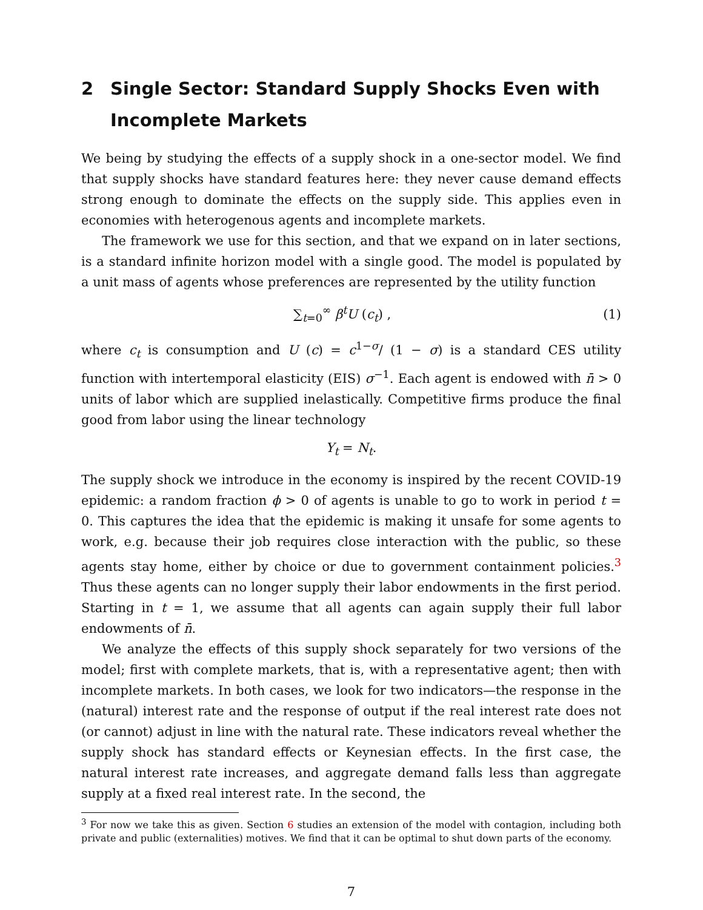2 Single Sector: Standard Supply Shocks Even with Incomplete Markets
We being by studying the effects of a supply shock in a one-sector model. We find that supply shocks have standard features here: they never cause demand effects strong enough to dominate the effects on the supply side. This applies even in economies with heterogenous agents and incomplete markets.
The framework we use for this section, and that we expand on in later sections, is a standard infinite horizon model with a single good. The model is populated by a unit mass of agents whose preferences are represented by the utility function
∑<sub>t=0</sub><sup>∞</sup> β<sup>t</sup>U (c<sub>t</sub>) , (1)
where c<sub>t</sub> is consumption and U (c) = c<sup>1−σ</sup>/ (1 − σ) is a standard CES utility function with intertemporal elasticity (EIS) σ<sup>−1</sup>. Each agent is endowed with n̄ > 0 units of labor which are supplied inelastically. Competitive firms produce the final good from labor using the linear technology
Y<sub>t</sub> = N<sub>t</sub>.
The supply shock we introduce in the economy is inspired by the recent COVID-19 epidemic: a random fraction ϕ > 0 of agents is unable to go to work in period t = 0. This captures the idea that the epidemic is making it unsafe for some agents to work, e.g. because their job requires close interaction with the public, so these agents stay home, either by choice or due to government containment policies.<sup>3</sup> Thus these agents can no longer supply their labor endowments in the first period. Starting in t = 1, we assume that all agents can again supply their full labor endowments of n̄.
We analyze the effects of this supply shock separately for two versions of the model; first with complete markets, that is, with a representative agent; then with incomplete markets. In both cases, we look for two indicators—the response in the (natural) interest rate and the response of output if the real interest rate does not (or cannot) adjust in line with the natural rate. These indicators reveal whether the supply shock has standard effects or Keynesian effects. In the first case, the natural interest rate increases, and aggregate demand falls less than aggregate supply at a fixed real interest rate. In the second, the
<sup>3</sup> For now we take this as given. Section 6 studies an extension of the model with contagion, including both private and public (externalities) motives. We find that it can be optimal to shut down parts of the economy.
7